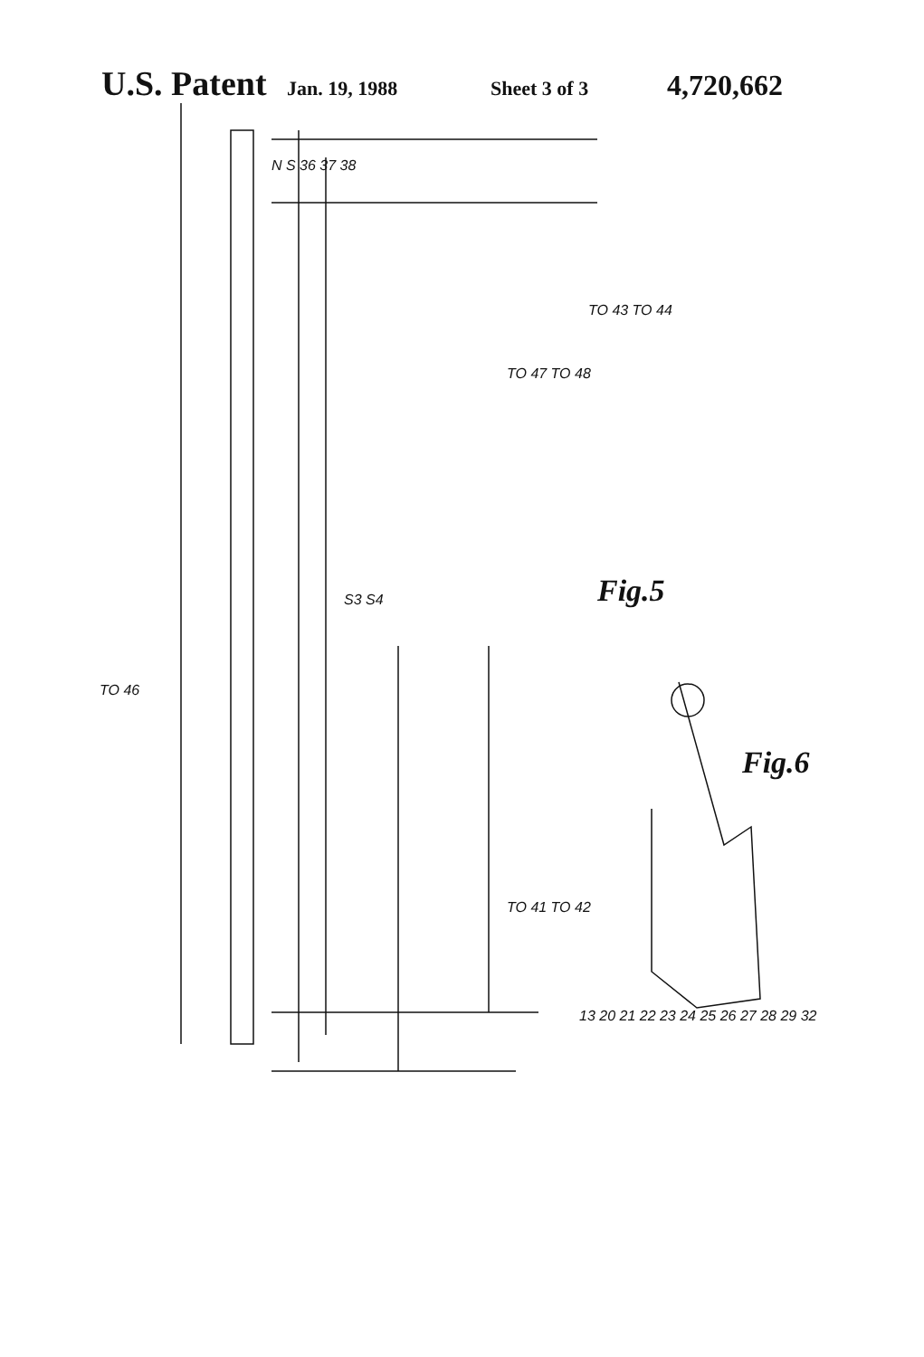U.S. Patent Jan. 19, 1988 Sheet 3 of 3 4,720,662
Fig.5
Fig.6
TO 46
TO 47 TO 48
TO 43 TO 44
TO 41 TO 42
S3 S4
N S 36 37 38
13 20 21 22 23 24 25 26 27 28 29 32